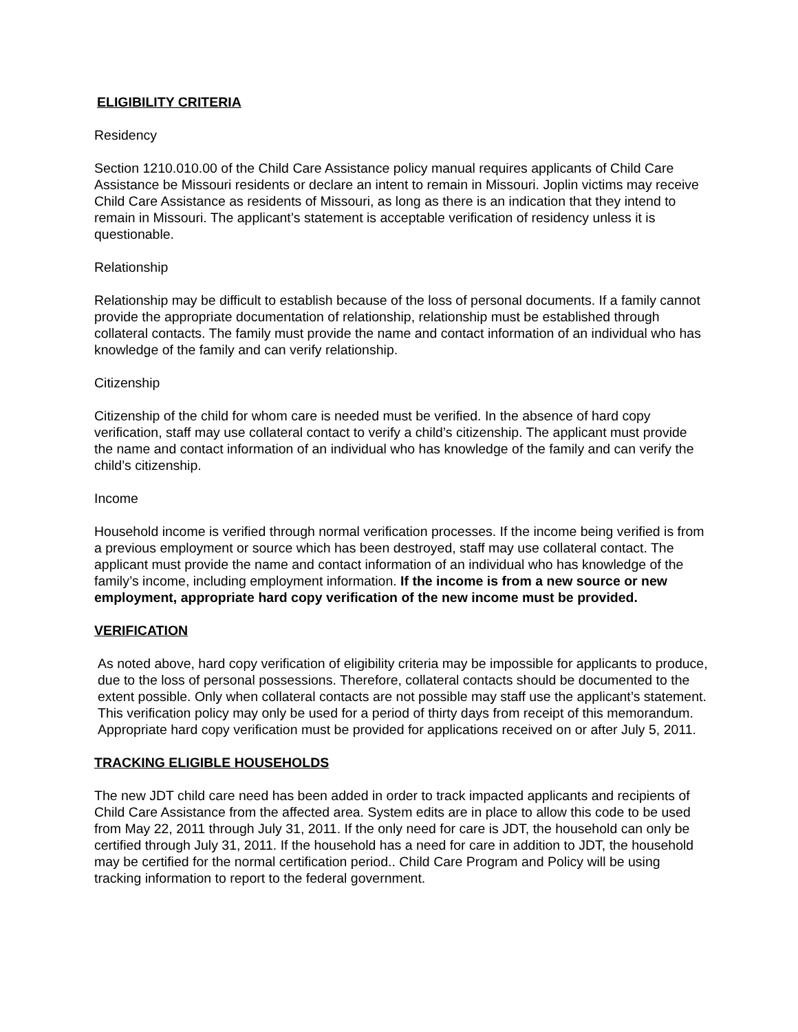ELIGIBILITY CRITERIA
Residency
Section 1210.010.00 of the Child Care Assistance policy manual requires applicants of Child Care Assistance be Missouri residents or declare an intent to remain in Missouri. Joplin victims may receive Child Care Assistance as residents of Missouri, as long as there is an indication that they intend to remain in Missouri. The applicant’s statement is acceptable verification of residency unless it is questionable.
Relationship
Relationship may be difficult to establish because of the loss of personal documents. If a family cannot provide the appropriate documentation of relationship, relationship must be established through collateral contacts. The family must provide the name and contact information of an individual who has knowledge of the family and can verify relationship.
Citizenship
Citizenship of the child for whom care is needed must be verified. In the absence of hard copy verification, staff may use collateral contact to verify a child’s citizenship. The applicant must provide the name and contact information of an individual who has knowledge of the family and can verify the child’s citizenship.
Income
Household income is verified through normal verification processes. If the income being verified is from a previous employment or source which has been destroyed, staff may use collateral contact. The applicant must provide the name and contact information of an individual who has knowledge of the family’s income, including employment information. If the income is from a new source or new employment, appropriate hard copy verification of the new income must be provided.
VERIFICATION
As noted above, hard copy verification of eligibility criteria may be impossible for applicants to produce, due to the loss of personal possessions. Therefore, collateral contacts should be documented to the extent possible. Only when collateral contacts are not possible may staff use the applicant’s statement. This verification policy may only be used for a period of thirty days from receipt of this memorandum. Appropriate hard copy verification must be provided for applications received on or after July 5, 2011.
TRACKING ELIGIBLE HOUSEHOLDS
The new JDT child care need has been added in order to track impacted applicants and recipients of Child Care Assistance from the affected area. System edits are in place to allow this code to be used from May 22, 2011 through July 31, 2011. If the only need for care is JDT, the household can only be certified through July 31, 2011. If the household has a need for care in addition to JDT, the household may be certified for the normal certification period.. Child Care Program and Policy will be using tracking information to report to the federal government.